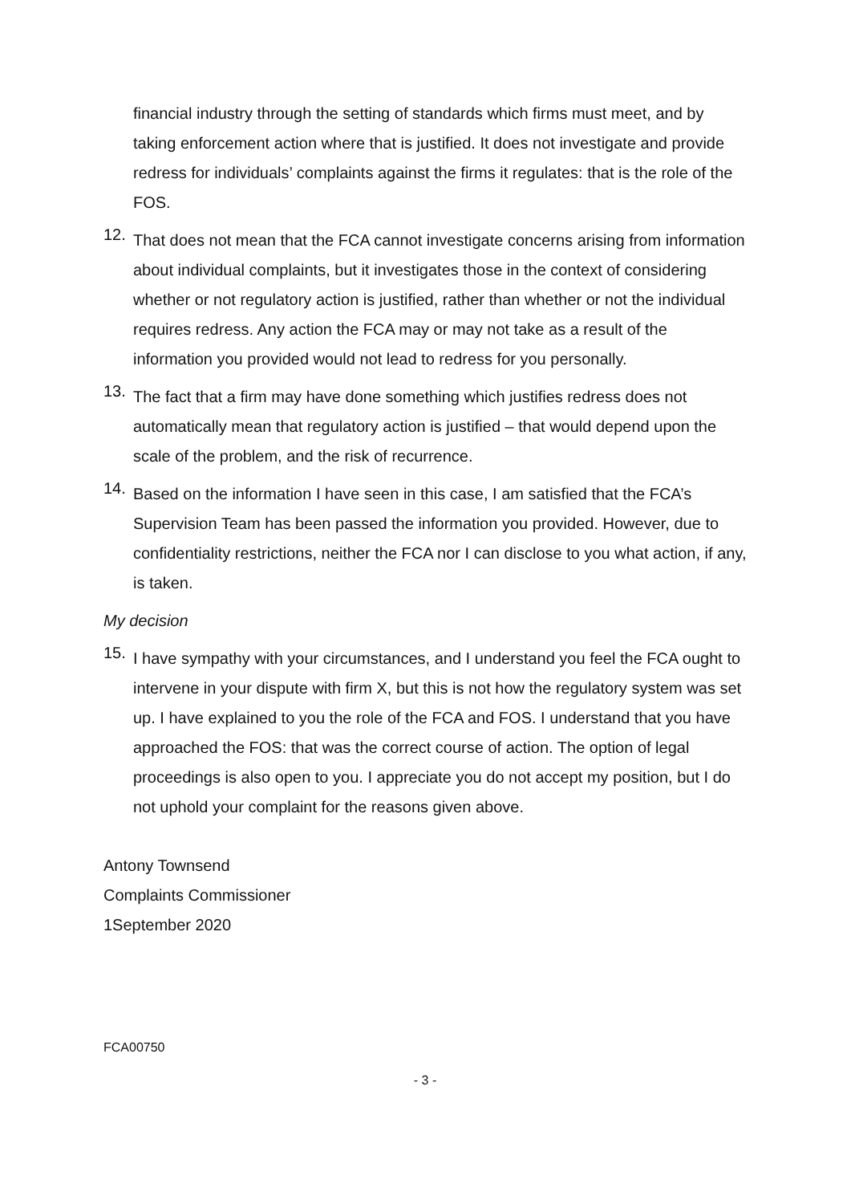financial industry through the setting of standards which firms must meet, and by taking enforcement action where that is justified. It does not investigate and provide redress for individuals’ complaints against the firms it regulates: that is the role of the FOS.
12.
That does not mean that the FCA cannot investigate concerns arising from information about individual complaints, but it investigates those in the context of considering whether or not regulatory action is justified, rather than whether or not the individual requires redress. Any action the FCA may or may not take as a result of the information you provided would not lead to redress for you personally.
13.
The fact that a firm may have done something which justifies redress does not automatically mean that regulatory action is justified – that would depend upon the scale of the problem, and the risk of recurrence.
14.
Based on the information I have seen in this case, I am satisfied that the FCA’s Supervision Team has been passed the information you provided. However, due to confidentiality restrictions, neither the FCA nor I can disclose to you what action, if any, is taken.
My decision
15.
I have sympathy with your circumstances, and I understand you feel the FCA ought to intervene in your dispute with firm X, but this is not how the regulatory system was set up. I have explained to you the role of the FCA and FOS. I understand that you have approached the FOS: that was the correct course of action. The option of legal proceedings is also open to you. I appreciate you do not accept my position, but I do not uphold your complaint for the reasons given above.
Antony Townsend
Complaints Commissioner
1September 2020
FCA00750
- 3 -